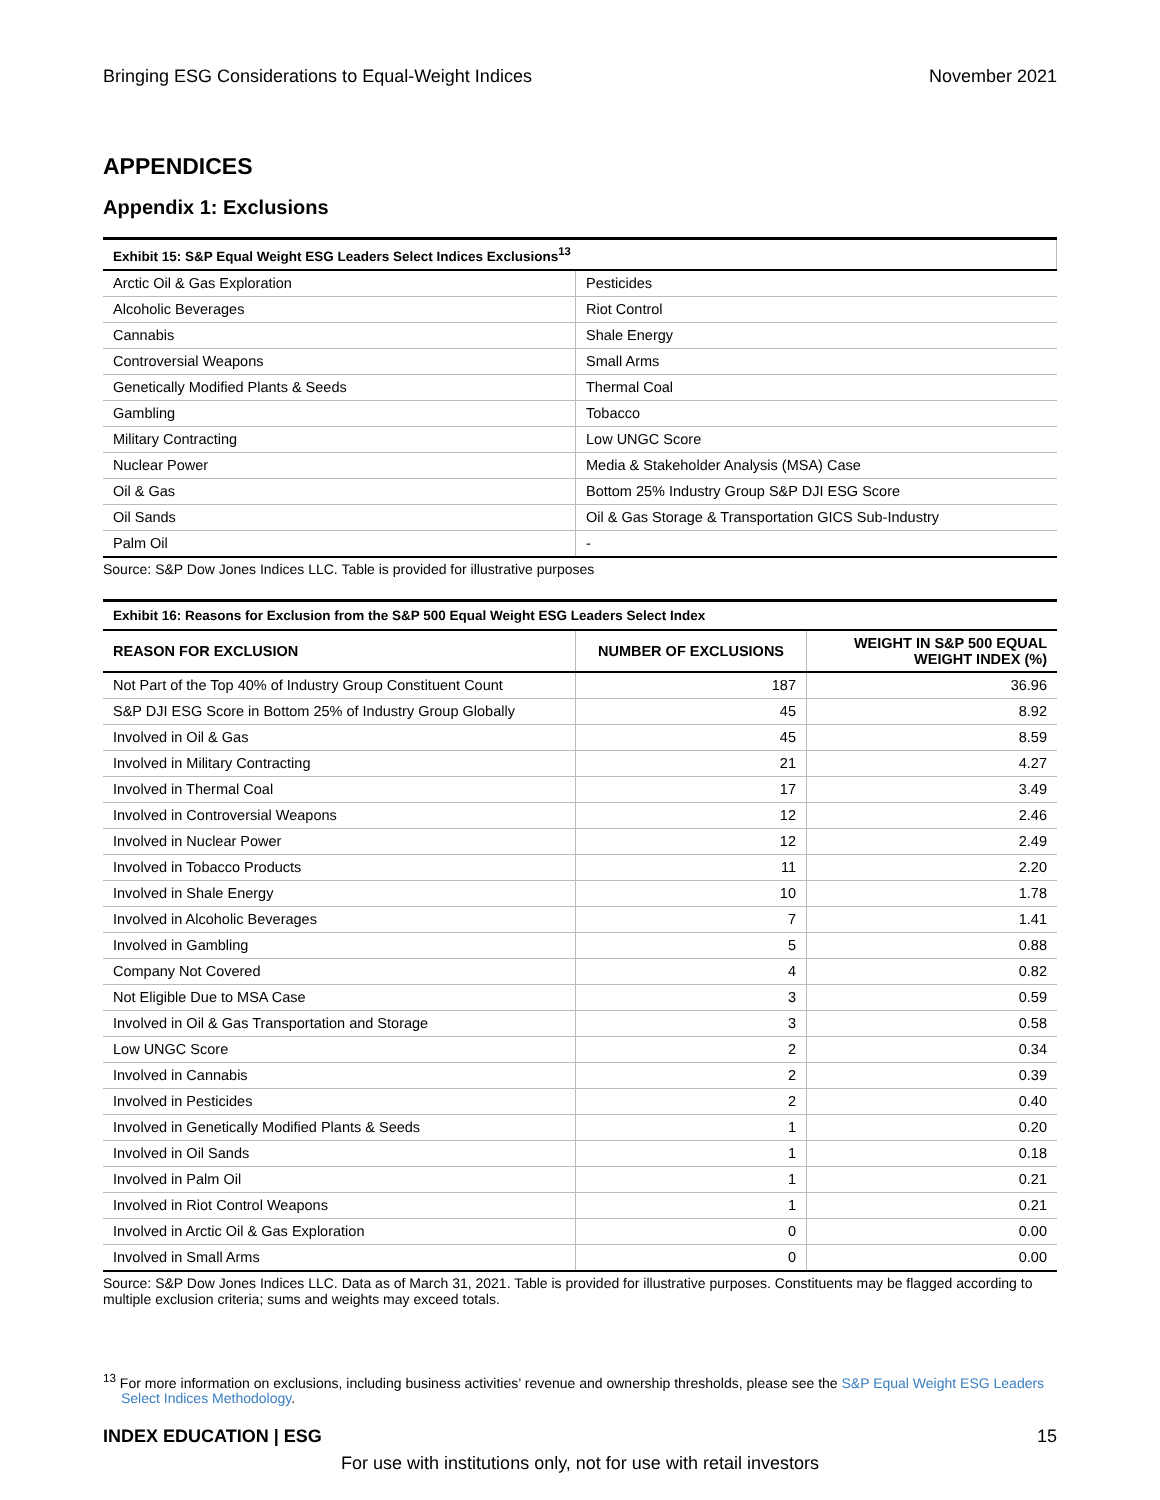Bringing ESG Considerations to Equal-Weight Indices November 2021
APPENDICES
Appendix 1: Exclusions
| Exhibit 15: S&P Equal Weight ESG Leaders Select Indices Exclusions<sup>13</sup> | |
| Arctic Oil & Gas Exploration | Pesticides |
| Alcoholic Beverages | Riot Control |
| Cannabis | Shale Energy |
| Controversial Weapons | Small Arms |
| Genetically Modified Plants & Seeds | Thermal Coal |
| Gambling | Tobacco |
| Military Contracting | Low UNGC Score |
| Nuclear Power | Media & Stakeholder Analysis (MSA) Case |
| Oil & Gas | Bottom 25% Industry Group S&P DJI ESG Score |
| Oil Sands | Oil & Gas Storage & Transportation GICS Sub-Industry |
| Palm Oil | - |
Source: S&P Dow Jones Indices LLC. Table is provided for illustrative purposes
| Exhibit 16: Reasons for Exclusion from the S&P 500 Equal Weight ESG Leaders Select Index | | |
| REASON FOR EXCLUSION | NUMBER OF EXCLUSIONS | WEIGHT IN S&P 500 EQUAL WEIGHT INDEX (%) |
| Not Part of the Top 40% of Industry Group Constituent Count | 187 | 36.96 |
| S&P DJI ESG Score in Bottom 25% of Industry Group Globally | 45 | 8.92 |
| Involved in Oil & Gas | 45 | 8.59 |
| Involved in Military Contracting | 21 | 4.27 |
| Involved in Thermal Coal | 17 | 3.49 |
| Involved in Controversial Weapons | 12 | 2.46 |
| Involved in Nuclear Power | 12 | 2.49 |
| Involved in Tobacco Products | 11 | 2.20 |
| Involved in Shale Energy | 10 | 1.78 |
| Involved in Alcoholic Beverages | 7 | 1.41 |
| Involved in Gambling | 5 | 0.88 |
| Company Not Covered | 4 | 0.82 |
| Not Eligible Due to MSA Case | 3 | 0.59 |
| Involved in Oil & Gas Transportation and Storage | 3 | 0.58 |
| Low UNGC Score | 2 | 0.34 |
| Involved in Cannabis | 2 | 0.39 |
| Involved in Pesticides | 2 | 0.40 |
| Involved in Genetically Modified Plants & Seeds | 1 | 0.20 |
| Involved in Oil Sands | 1 | 0.18 |
| Involved in Palm Oil | 1 | 0.21 |
| Involved in Riot Control Weapons | 1 | 0.21 |
| Involved in Arctic Oil & Gas Exploration | 0 | 0.00 |
| Involved in Small Arms | 0 | 0.00 |
Source: S&P Dow Jones Indices LLC. Data as of March 31, 2021. Table is provided for illustrative purposes. Constituents may be flagged according to multiple exclusion criteria; sums and weights may exceed totals.
<sup>13</sup> For more information on exclusions, including business activities’ revenue and ownership thresholds, please see the S&P Equal Weight ESG Leaders Select Indices Methodology.
INDEX EDUCATION | ESG 15
For use with institutions only, not for use with retail investors